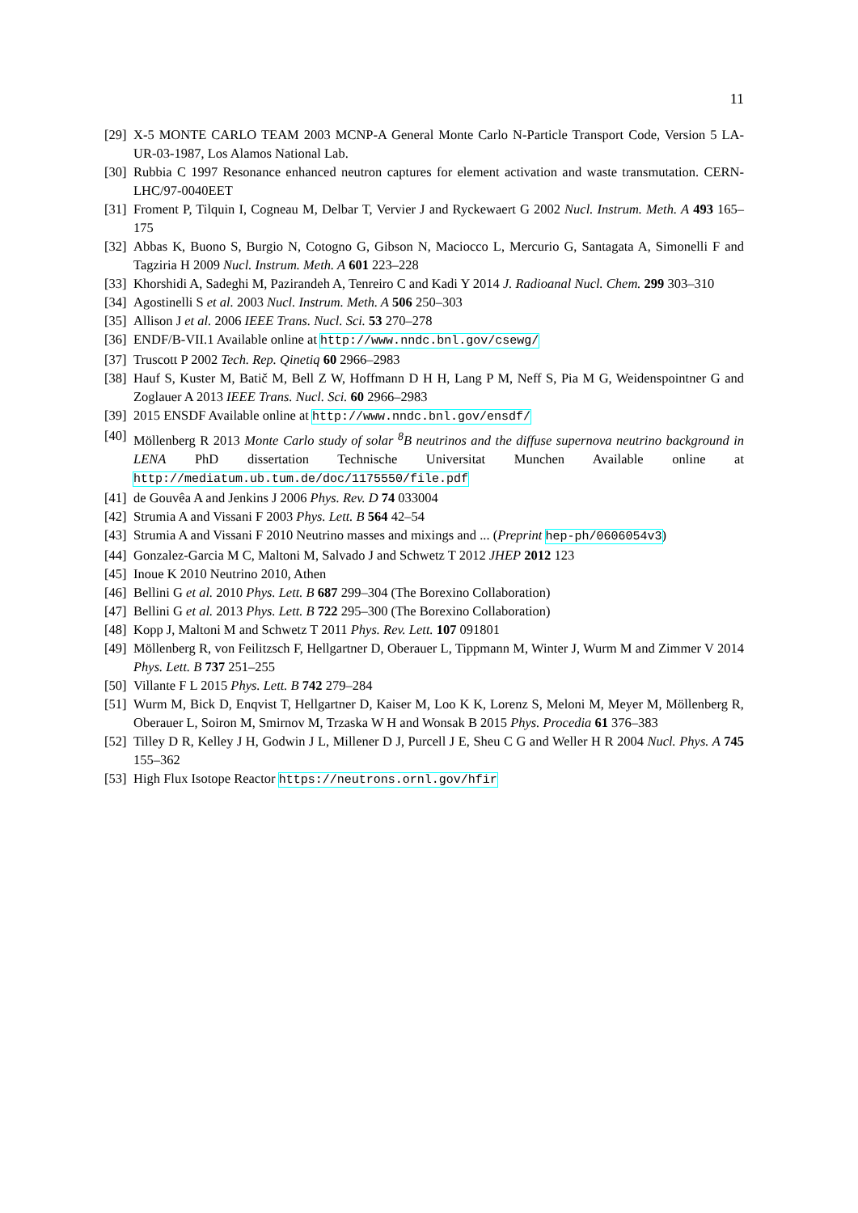11
[29] X-5 MONTE CARLO TEAM 2003 MCNP-A General Monte Carlo N-Particle Transport Code, Version 5 LA-UR-03-1987, Los Alamos National Lab.
[30] Rubbia C 1997 Resonance enhanced neutron captures for element activation and waste transmutation. CERN-LHC/97-0040EET
[31] Froment P, Tilquin I, Cogneau M, Delbar T, Vervier J and Ryckewaert G 2002 Nucl. Instrum. Meth. A 493 165–175
[32] Abbas K, Buono S, Burgio N, Cotogno G, Gibson N, Maciocco L, Mercurio G, Santagata A, Simonelli F and Tagziria H 2009 Nucl. Instrum. Meth. A 601 223–228
[33] Khorshidi A, Sadeghi M, Pazirandeh A, Tenreiro C and Kadi Y 2014 J. Radioanal Nucl. Chem. 299 303–310
[34] Agostinelli S et al. 2003 Nucl. Instrum. Meth. A 506 250–303
[35] Allison J et al. 2006 IEEE Trans. Nucl. Sci. 53 270–278
[36] ENDF/B-VII.1 Available online at http://www.nndc.bnl.gov/csewg/
[37] Truscott P 2002 Tech. Rep. Qinetiq 60 2966–2983
[38] Hauf S, Kuster M, Batič M, Bell Z W, Hoffmann D H H, Lang P M, Neff S, Pia M G, Weidenspointner G and Zoglauer A 2013 IEEE Trans. Nucl. Sci. 60 2966–2983
[39] 2015 ENSDF Available online at http://www.nndc.bnl.gov/ensdf/
[40] Möllenberg R 2013 Monte Carlo study of solar <sup>8</sup>B neutrinos and the diffuse supernova neutrino background in LENA PhD dissertation Technische Universitat Munchen Available online at http://mediatum.ub.tum.de/doc/1175550/file.pdf
[41] de Gouvêa A and Jenkins J 2006 Phys. Rev. D 74 033004
[42] Strumia A and Vissani F 2003 Phys. Lett. B 564 42–54
[43] Strumia A and Vissani F 2010 Neutrino masses and mixings and ... (Preprint hep-ph/0606054v3)
[44] Gonzalez-Garcia M C, Maltoni M, Salvado J and Schwetz T 2012 JHEP 2012 123
[45] Inoue K 2010 Neutrino 2010, Athen
[46] Bellini G et al. 2010 Phys. Lett. B 687 299–304 (The Borexino Collaboration)
[47] Bellini G et al. 2013 Phys. Lett. B 722 295–300 (The Borexino Collaboration)
[48] Kopp J, Maltoni M and Schwetz T 2011 Phys. Rev. Lett. 107 091801
[49] Möllenberg R, von Feilitzsch F, Hellgartner D, Oberauer L, Tippmann M, Winter J, Wurm M and Zimmer V 2014 Phys. Lett. B 737 251–255
[50] Villante F L 2015 Phys. Lett. B 742 279–284
[51] Wurm M, Bick D, Enqvist T, Hellgartner D, Kaiser M, Loo K K, Lorenz S, Meloni M, Meyer M, Möllenberg R, Oberauer L, Soiron M, Smirnov M, Trzaska W H and Wonsak B 2015 Phys. Procedia 61 376–383
[52] Tilley D R, Kelley J H, Godwin J L, Millener D J, Purcell J E, Sheu C G and Weller H R 2004 Nucl. Phys. A 745 155–362
[53] High Flux Isotope Reactor https://neutrons.ornl.gov/hfir